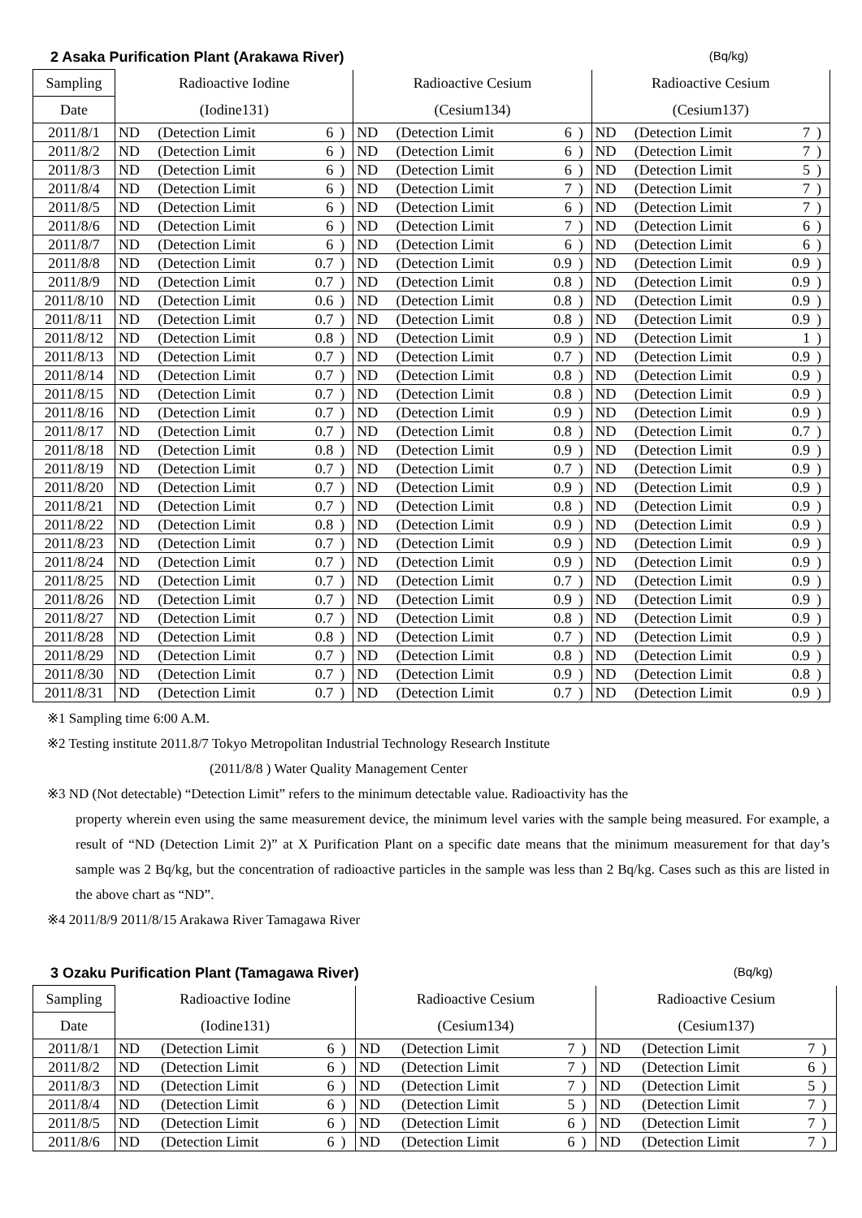2 Asaka Purification Plant (Arakawa River) (Bq/kg)
| Sampling | Radioactive Iodine | | | | Radioactive Cesium | | | | Radioactive Cesium | | | |
| --- | --- | --- | --- | --- | --- | --- | --- | --- | --- | --- | --- | --- |
| Date | (Iodine131) | | | | (Cesium134) | | | | (Cesium137) | | | |
| 2011/8/1 | ND | (Detection Limit | 6 | ) | ND | (Detection Limit | 6 | ) | ND | (Detection Limit | 7 | ) |
| 2011/8/2 | ND | (Detection Limit | 6 | ) | ND | (Detection Limit | 6 | ) | ND | (Detection Limit | 7 | ) |
| 2011/8/3 | ND | (Detection Limit | 6 | ) | ND | (Detection Limit | 6 | ) | ND | (Detection Limit | 5 | ) |
| 2011/8/4 | ND | (Detection Limit | 6 | ) | ND | (Detection Limit | 7 | ) | ND | (Detection Limit | 7 | ) |
| 2011/8/5 | ND | (Detection Limit | 6 | ) | ND | (Detection Limit | 6 | ) | ND | (Detection Limit | 7 | ) |
| 2011/8/6 | ND | (Detection Limit | 6 | ) | ND | (Detection Limit | 7 | ) | ND | (Detection Limit | 6 | ) |
| 2011/8/7 | ND | (Detection Limit | 6 | ) | ND | (Detection Limit | 6 | ) | ND | (Detection Limit | 6 | ) |
| 2011/8/8 | ND | (Detection Limit | 0.7 | ) | ND | (Detection Limit | 0.9 | ) | ND | (Detection Limit | 0.9 | ) |
| 2011/8/9 | ND | (Detection Limit | 0.7 | ) | ND | (Detection Limit | 0.8 | ) | ND | (Detection Limit | 0.9 | ) |
| 2011/8/10 | ND | (Detection Limit | 0.6 | ) | ND | (Detection Limit | 0.8 | ) | ND | (Detection Limit | 0.9 | ) |
| 2011/8/11 | ND | (Detection Limit | 0.7 | ) | ND | (Detection Limit | 0.8 | ) | ND | (Detection Limit | 0.9 | ) |
| 2011/8/12 | ND | (Detection Limit | 0.8 | ) | ND | (Detection Limit | 0.9 | ) | ND | (Detection Limit | 1 | ) |
| 2011/8/13 | ND | (Detection Limit | 0.7 | ) | ND | (Detection Limit | 0.7 | ) | ND | (Detection Limit | 0.9 | ) |
| 2011/8/14 | ND | (Detection Limit | 0.7 | ) | ND | (Detection Limit | 0.8 | ) | ND | (Detection Limit | 0.9 | ) |
| 2011/8/15 | ND | (Detection Limit | 0.7 | ) | ND | (Detection Limit | 0.8 | ) | ND | (Detection Limit | 0.9 | ) |
| 2011/8/16 | ND | (Detection Limit | 0.7 | ) | ND | (Detection Limit | 0.9 | ) | ND | (Detection Limit | 0.9 | ) |
| 2011/8/17 | ND | (Detection Limit | 0.7 | ) | ND | (Detection Limit | 0.8 | ) | ND | (Detection Limit | 0.7 | ) |
| 2011/8/18 | ND | (Detection Limit | 0.8 | ) | ND | (Detection Limit | 0.9 | ) | ND | (Detection Limit | 0.9 | ) |
| 2011/8/19 | ND | (Detection Limit | 0.7 | ) | ND | (Detection Limit | 0.7 | ) | ND | (Detection Limit | 0.9 | ) |
| 2011/8/20 | ND | (Detection Limit | 0.7 | ) | ND | (Detection Limit | 0.9 | ) | ND | (Detection Limit | 0.9 | ) |
| 2011/8/21 | ND | (Detection Limit | 0.7 | ) | ND | (Detection Limit | 0.8 | ) | ND | (Detection Limit | 0.9 | ) |
| 2011/8/22 | ND | (Detection Limit | 0.8 | ) | ND | (Detection Limit | 0.9 | ) | ND | (Detection Limit | 0.9 | ) |
| 2011/8/23 | ND | (Detection Limit | 0.7 | ) | ND | (Detection Limit | 0.9 | ) | ND | (Detection Limit | 0.9 | ) |
| 2011/8/24 | ND | (Detection Limit | 0.7 | ) | ND | (Detection Limit | 0.9 | ) | ND | (Detection Limit | 0.9 | ) |
| 2011/8/25 | ND | (Detection Limit | 0.7 | ) | ND | (Detection Limit | 0.7 | ) | ND | (Detection Limit | 0.9 | ) |
| 2011/8/26 | ND | (Detection Limit | 0.7 | ) | ND | (Detection Limit | 0.9 | ) | ND | (Detection Limit | 0.9 | ) |
| 2011/8/27 | ND | (Detection Limit | 0.7 | ) | ND | (Detection Limit | 0.8 | ) | ND | (Detection Limit | 0.9 | ) |
| 2011/8/28 | ND | (Detection Limit | 0.8 | ) | ND | (Detection Limit | 0.7 | ) | ND | (Detection Limit | 0.9 | ) |
| 2011/8/29 | ND | (Detection Limit | 0.7 | ) | ND | (Detection Limit | 0.8 | ) | ND | (Detection Limit | 0.9 | ) |
| 2011/8/30 | ND | (Detection Limit | 0.7 | ) | ND | (Detection Limit | 0.9 | ) | ND | (Detection Limit | 0.8 | ) |
| 2011/8/31 | ND | (Detection Limit | 0.7 | ) | ND | (Detection Limit | 0.7 | ) | ND | (Detection Limit | 0.9 | ) |
※1 Sampling time 6:00 A.M.
※2 Testing institute 2011.8/7 Tokyo Metropolitan Industrial Technology Research Institute
(2011/8/8 ) Water Quality Management Center
※3 ND (Not detectable) “Detection Limit” refers to the minimum detectable value. Radioactivity has the
property wherein even using the same measurement device, the minimum level varies with the sample being measured. For example, a result of “ND (Detection Limit 2)” at X Purification Plant on a specific date means that the minimum measurement for that day’s sample was 2 Bq/kg, but the concentration of radioactive particles in the sample was less than 2 Bq/kg. Cases such as this are listed in the above chart as “ND”.
※4 2011/8/9 2011/8/15 Arakawa River Tamagawa River
3 Ozaku Purification Plant (Tamagawa River) (Bq/kg)
| Sampling | Radioactive Iodine | | | | Radioactive Cesium | | | | Radioactive Cesium | | | |
| --- | --- | --- | --- | --- | --- | --- | --- | --- | --- | --- | --- | --- |
| Date | (Iodine131) | | | | (Cesium134) | | | | (Cesium137) | | | |
| 2011/8/1 | ND | (Detection Limit | 6 | ) | ND | (Detection Limit | 7 | ) | ND | (Detection Limit | 7 | ) |
| 2011/8/2 | ND | (Detection Limit | 6 | ) | ND | (Detection Limit | 7 | ) | ND | (Detection Limit | 6 | ) |
| 2011/8/3 | ND | (Detection Limit | 6 | ) | ND | (Detection Limit | 7 | ) | ND | (Detection Limit | 5 | ) |
| 2011/8/4 | ND | (Detection Limit | 6 | ) | ND | (Detection Limit | 5 | ) | ND | (Detection Limit | 7 | ) |
| 2011/8/5 | ND | (Detection Limit | 6 | ) | ND | (Detection Limit | 6 | ) | ND | (Detection Limit | 7 | ) |
| 2011/8/6 | ND | (Detection Limit | 6 | ) | ND | (Detection Limit | 6 | ) | ND | (Detection Limit | 7 | ) |